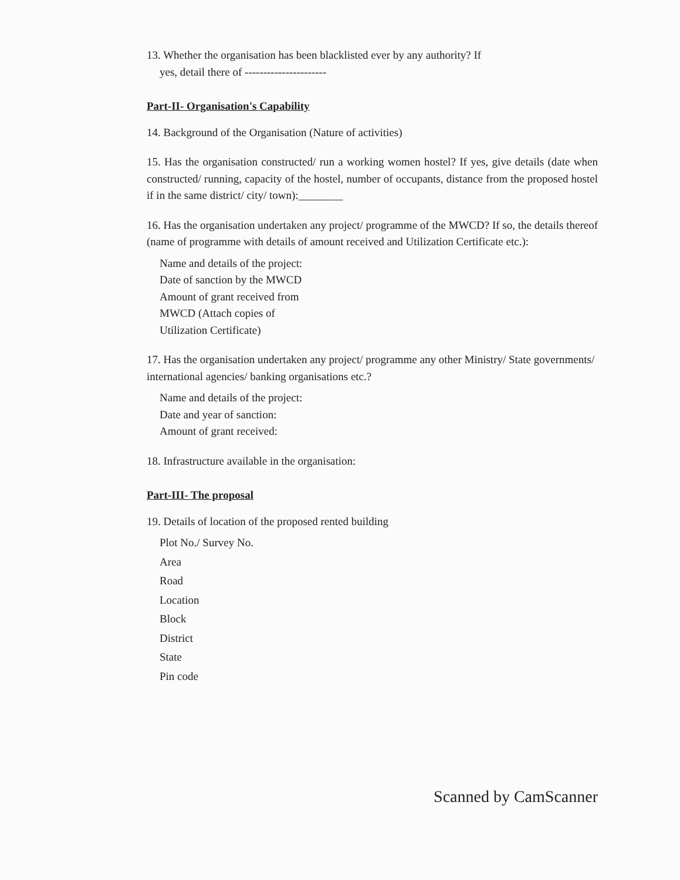13. Whether the organisation has been blacklisted ever by any authority? If
yes, detail there of ----------------------
Part-II- Organisation's Capability
14. Background of the Organisation (Nature of activities)
15. Has the organisation constructed/ run a working women hostel? If yes, give details (date when constructed/ running, capacity of the hostel, number of occupants, distance from the proposed hostel if in the same district/ city/ town):________
16. Has the organisation undertaken any project/ programme of the MWCD? If so, the details thereof (name of programme with details of amount received and Utilization Certificate etc.):
Name and details of the project: Date of sanction by the MWCD
Amount of grant received from MWCD (Attach copies of Utilization Certificate)
17. Has the organisation undertaken any project/ programme any other Ministry/ State governments/ international agencies/ banking organisations etc.?
Name and details of the project: Date and year of sanction: Amount of grant received:
18. Infrastructure available in the organisation:
Part-III- The proposal
19. Details of location of the proposed rented building
Plot No./ Survey No.
Area
Road
Location
Block
District
State
Pin code
Scanned by CamScanner